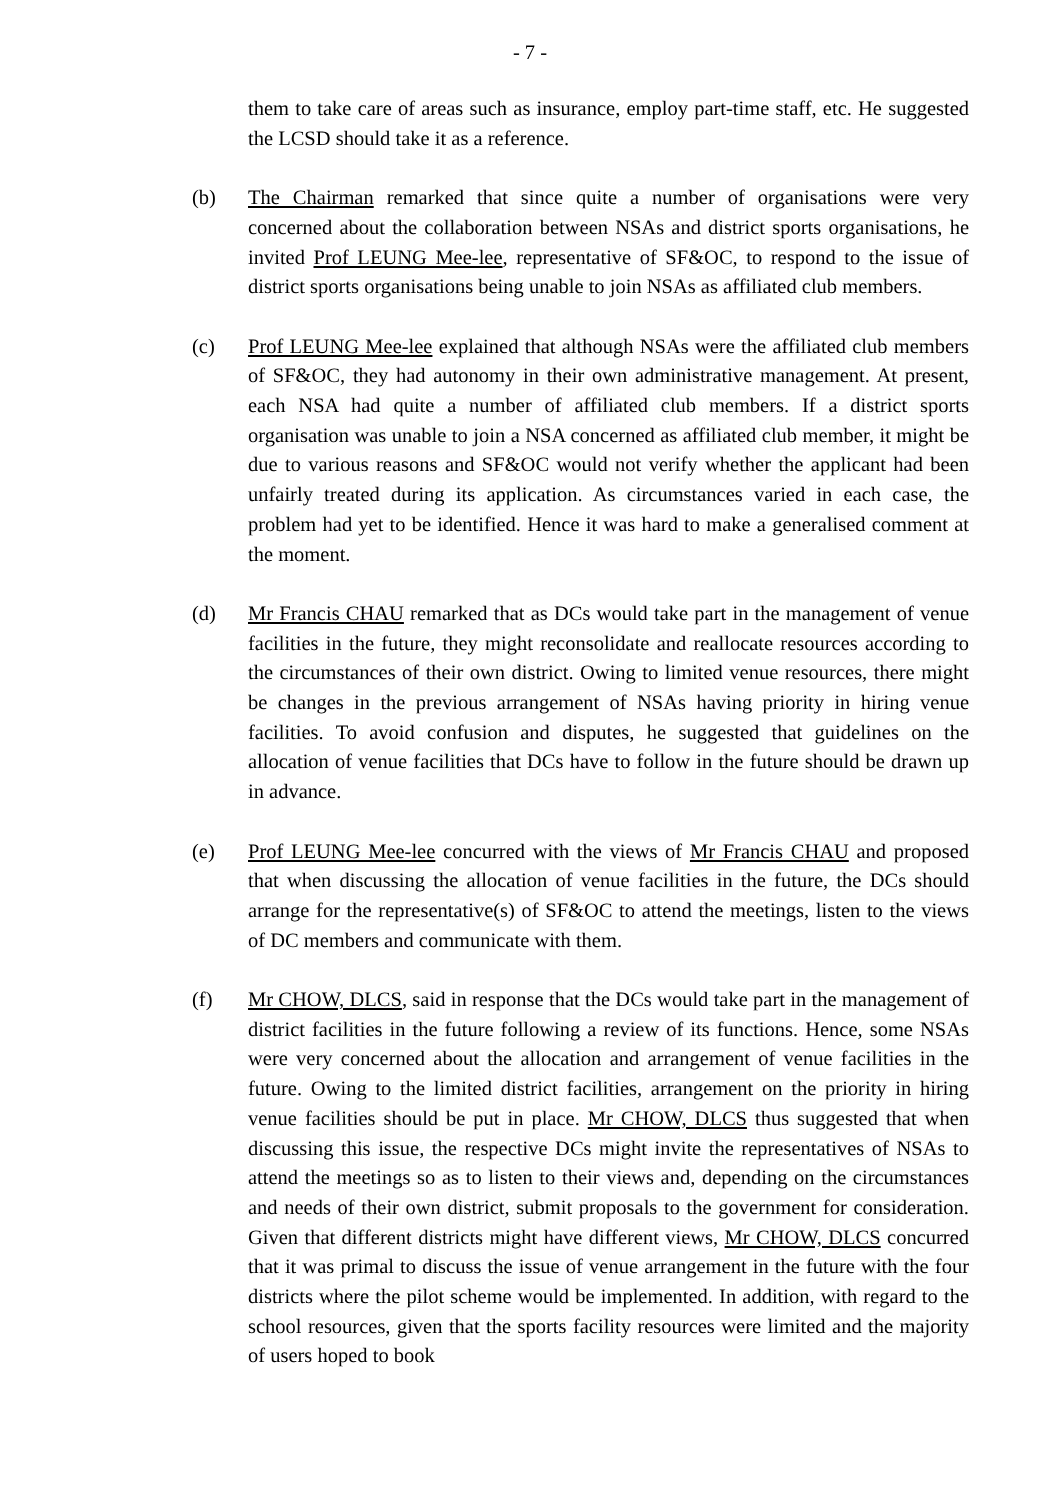- 7 -
them to take care of areas such as insurance, employ part-time staff, etc. He suggested the LCSD should take it as a reference.
(b) The Chairman remarked that since quite a number of organisations were very concerned about the collaboration between NSAs and district sports organisations, he invited Prof LEUNG Mee-lee, representative of SF&OC, to respond to the issue of district sports organisations being unable to join NSAs as affiliated club members.
(c) Prof LEUNG Mee-lee explained that although NSAs were the affiliated club members of SF&OC, they had autonomy in their own administrative management. At present, each NSA had quite a number of affiliated club members. If a district sports organisation was unable to join a NSA concerned as affiliated club member, it might be due to various reasons and SF&OC would not verify whether the applicant had been unfairly treated during its application. As circumstances varied in each case, the problem had yet to be identified. Hence it was hard to make a generalised comment at the moment.
(d) Mr Francis CHAU remarked that as DCs would take part in the management of venue facilities in the future, they might reconsolidate and reallocate resources according to the circumstances of their own district. Owing to limited venue resources, there might be changes in the previous arrangement of NSAs having priority in hiring venue facilities. To avoid confusion and disputes, he suggested that guidelines on the allocation of venue facilities that DCs have to follow in the future should be drawn up in advance.
(e) Prof LEUNG Mee-lee concurred with the views of Mr Francis CHAU and proposed that when discussing the allocation of venue facilities in the future, the DCs should arrange for the representative(s) of SF&OC to attend the meetings, listen to the views of DC members and communicate with them.
(f) Mr CHOW, DLCS, said in response that the DCs would take part in the management of district facilities in the future following a review of its functions. Hence, some NSAs were very concerned about the allocation and arrangement of venue facilities in the future. Owing to the limited district facilities, arrangement on the priority in hiring venue facilities should be put in place. Mr CHOW, DLCS thus suggested that when discussing this issue, the respective DCs might invite the representatives of NSAs to attend the meetings so as to listen to their views and, depending on the circumstances and needs of their own district, submit proposals to the government for consideration. Given that different districts might have different views, Mr CHOW, DLCS concurred that it was primal to discuss the issue of venue arrangement in the future with the four districts where the pilot scheme would be implemented. In addition, with regard to the school resources, given that the sports facility resources were limited and the majority of users hoped to book